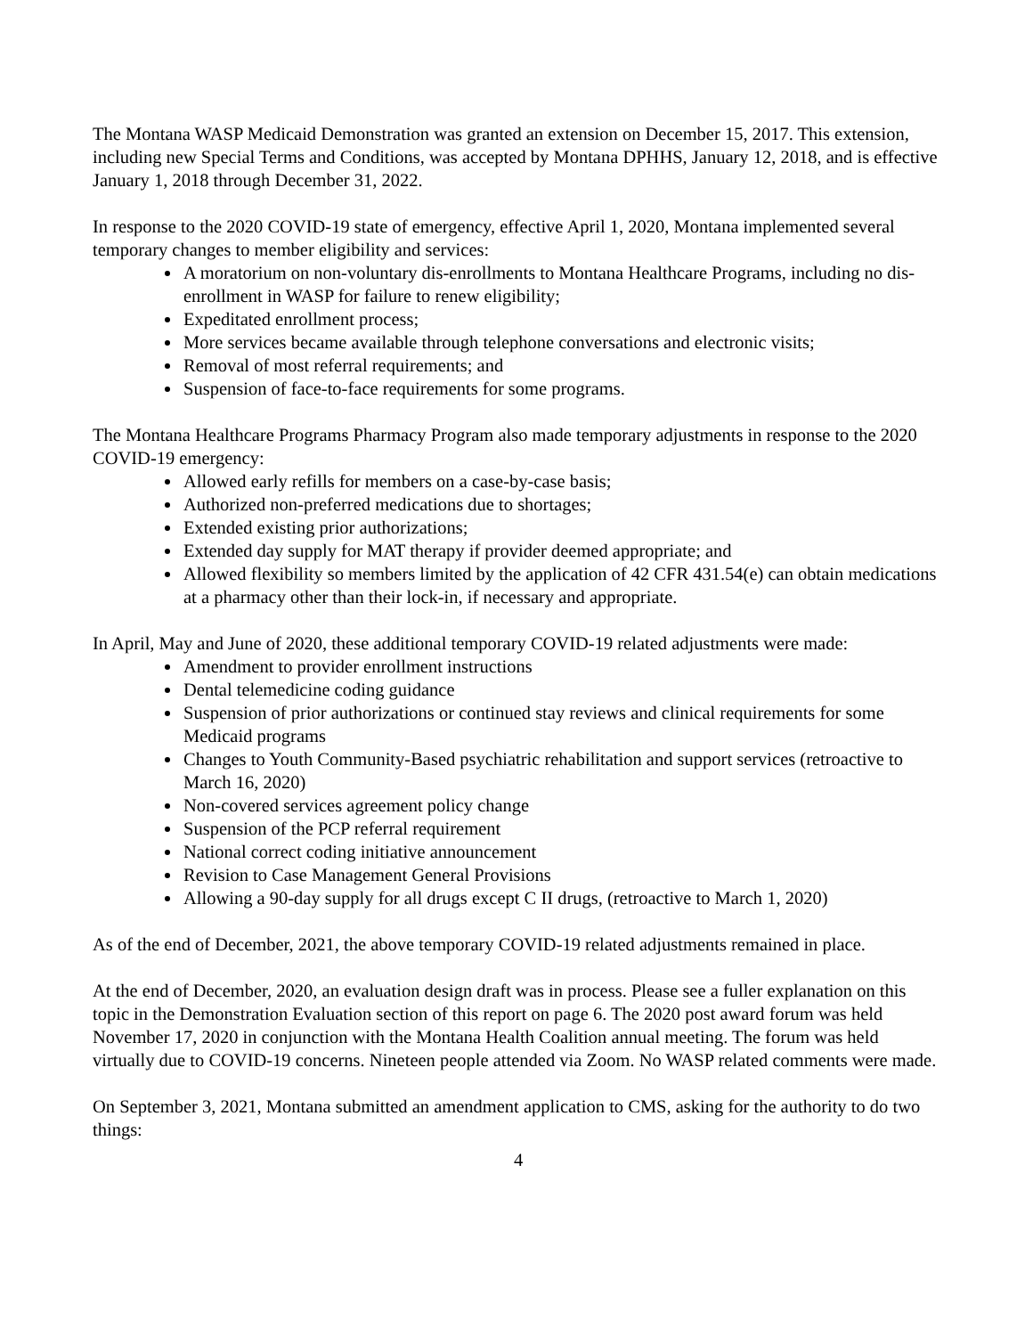The Montana WASP Medicaid Demonstration was granted an extension on December 15, 2017. This extension, including new Special Terms and Conditions, was accepted by Montana DPHHS, January 12, 2018, and is effective January 1, 2018 through December 31, 2022.
In response to the 2020 COVID-19 state of emergency, effective April 1, 2020, Montana implemented several temporary changes to member eligibility and services:
A moratorium on non-voluntary dis-enrollments to Montana Healthcare Programs, including no dis-enrollment in WASP for failure to renew eligibility;
Expeditated enrollment process;
More services became available through telephone conversations and electronic visits;
Removal of most referral requirements; and
Suspension of face-to-face requirements for some programs.
The Montana Healthcare Programs Pharmacy Program also made temporary adjustments in response to the 2020 COVID-19 emergency:
Allowed early refills for members on a case-by-case basis;
Authorized non-preferred medications due to shortages;
Extended existing prior authorizations;
Extended day supply for MAT therapy if provider deemed appropriate; and
Allowed flexibility so members limited by the application of 42 CFR 431.54(e) can obtain medications at a pharmacy other than their lock-in, if necessary and appropriate.
In April, May and June of 2020, these additional temporary COVID-19 related adjustments were made:
Amendment to provider enrollment instructions
Dental telemedicine coding guidance
Suspension of prior authorizations or continued stay reviews and clinical requirements for some Medicaid programs
Changes to Youth Community-Based psychiatric rehabilitation and support services (retroactive to March 16, 2020)
Non-covered services agreement policy change
Suspension of the PCP referral requirement
National correct coding initiative announcement
Revision to Case Management General Provisions
Allowing a 90-day supply for all drugs except C II drugs, (retroactive to March 1, 2020)
As of the end of December, 2021, the above temporary COVID-19 related adjustments remained in place.
At the end of December, 2020, an evaluation design draft was in process. Please see a fuller explanation on this topic in the Demonstration Evaluation section of this report on page 6. The 2020 post award forum was held November 17, 2020 in conjunction with the Montana Health Coalition annual meeting. The forum was held virtually due to COVID-19 concerns. Nineteen people attended via Zoom. No WASP related comments were made.
On September 3, 2021, Montana submitted an amendment application to CMS, asking for the authority to do two things:
4